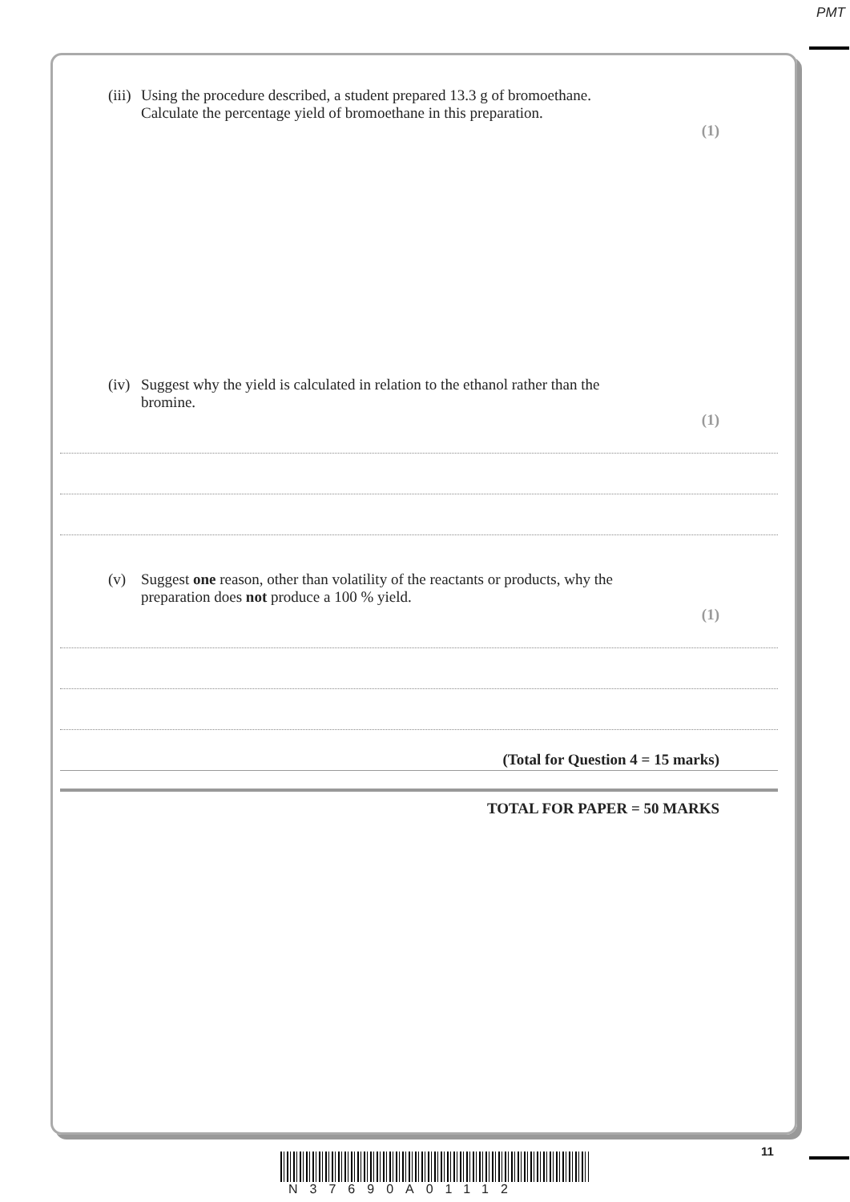PMT
(iii) Using the procedure described, a student prepared 13.3 g of bromoethane.
Calculate the percentage yield of bromoethane in this preparation.
(1)
(iv) Suggest why the yield is calculated in relation to the ethanol rather than the
bromine.
(1)
(v) Suggest one reason, other than volatility of the reactants or products, why the
preparation does not produce a 100 % yield.
(1)
(Total for Question 4 = 15 marks)
TOTAL FOR PAPER = 50 MARKS
11
N37690A01112